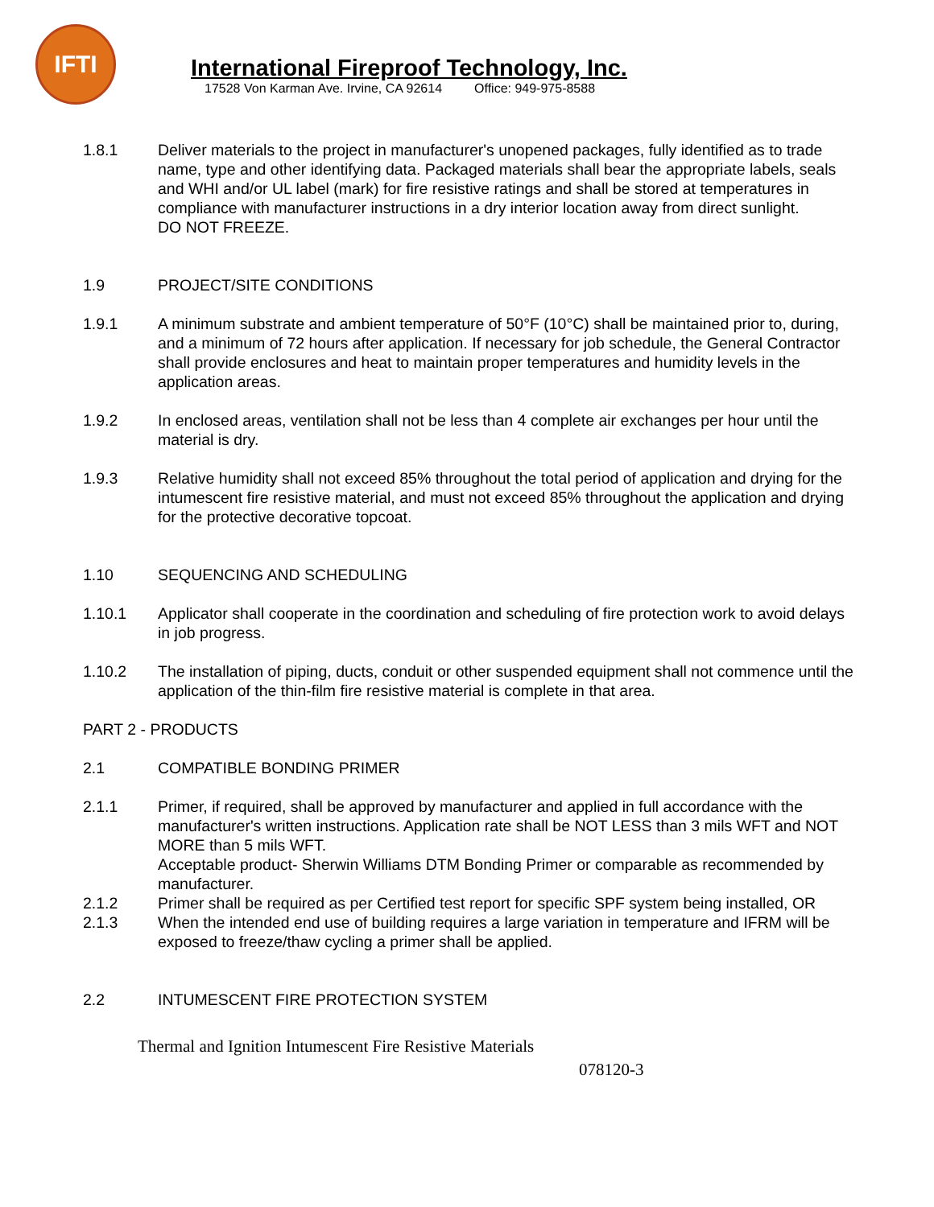IFTI
International Fireproof Technology, Inc.
17528 Von Karman Ave. Irvine, CA 92614 Office: 949-975-8588
1.8.1 Deliver materials to the project in manufacturer's unopened packages, fully identified as to trade name, type and other identifying data. Packaged materials shall bear the appropriate labels, seals and WHI and/or UL label (mark) for fire resistive ratings and shall be stored at temperatures in compliance with manufacturer instructions in a dry interior location away from direct sunlight.
DO NOT FREEZE.
1.9 PROJECT/SITE CONDITIONS
1.9.1 A minimum substrate and ambient temperature of 50°F (10°C) shall be maintained prior to, during, and a minimum of 72 hours after application. If necessary for job schedule, the General Contractor shall provide enclosures and heat to maintain proper temperatures and humidity levels in the application areas.
1.9.2 In enclosed areas, ventilation shall not be less than 4 complete air exchanges per hour until the material is dry.
1.9.3 Relative humidity shall not exceed 85% throughout the total period of application and drying for the intumescent fire resistive material, and must not exceed 85% throughout the application and drying for the protective decorative topcoat.
1.10 SEQUENCING AND SCHEDULING
1.10.1 Applicator shall cooperate in the coordination and scheduling of fire protection work to avoid delays in job progress.
1.10.2 The installation of piping, ducts, conduit or other suspended equipment shall not commence until the application of the thin-film fire resistive material is complete in that area.
PART 2 - PRODUCTS
2.1 COMPATIBLE BONDING PRIMER
2.1.1 Primer, if required, shall be approved by manufacturer and applied in full accordance with the manufacturer's written instructions. Application rate shall be NOT LESS than 3 mils WFT and NOT MORE than 5 mils WFT.
Acceptable product- Sherwin Williams DTM Bonding Primer or comparable as recommended by manufacturer.
2.1.2 Primer shall be required as per Certified test report for specific SPF system being installed, OR
2.1.3 When the intended end use of building requires a large variation in temperature and IFRM will be exposed to freeze/thaw cycling a primer shall be applied.
2.2 INTUMESCENT FIRE PROTECTION SYSTEM
Thermal and Ignition Intumescent Fire Resistive Materials
078120-3